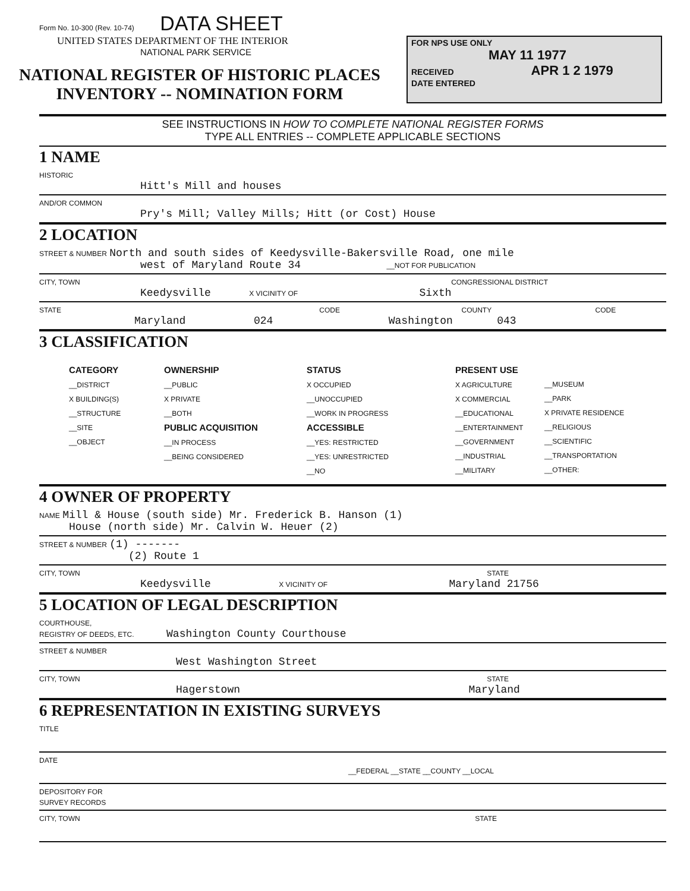FOR NPS USE ONLY
MAY 11 1977
RECEIVED APR 1 2 1979
DATE ENTERED
Form No. 10-300 (Rev. 10-74) DATA SHEET
UNITED STATES DEPARTMENT OF THE INTERIOR
NATIONAL PARK SERVICE
NATIONAL REGISTER OF HISTORIC PLACES
INVENTORY -- NOMINATION FORM
SEE INSTRUCTIONS IN HOW TO COMPLETE NATIONAL REGISTER FORMS
TYPE ALL ENTRIES -- COMPLETE APPLICABLE SECTIONS
1 NAME
HISTORIC
Hitt's Mill and houses
AND/OR COMMON
Pry's Mill; Valley Mills; Hitt (or Cost) House
2 LOCATION
STREET & NUMBER North and south sides of Keedysville-Bakersville Road, one mile
west of Maryland Route 34 __NOT FOR PUBLICATION
CITY, TOWN CONGRESSIONAL DISTRICT
Keedysville X VICINITY OF Sixth
STATE CODE COUNTY CODE
Maryland 024 Washington 043
3 CLASSIFICATION
CATEGORY
__DISTRICT
X BUILDING(S)
__STRUCTURE
__SITE
__OBJECT
OWNERSHIP
__PUBLIC
X PRIVATE
__BOTH
PUBLIC ACQUISITION
__IN PROCESS
__BEING CONSIDERED
STATUS
X OCCUPIED
__UNOCCUPIED
__WORK IN PROGRESS
ACCESSIBLE
__YES: RESTRICTED
__YES: UNRESTRICTED
__NO
PRESENT USE
X AGRICULTURE
X COMMERCIAL
__EDUCATIONAL
__ENTERTAINMENT
__GOVERNMENT
__INDUSTRIAL
__MILITARY
__MUSEUM
__PARK
X PRIVATE RESIDENCE
__RELIGIOUS
__SCIENTIFIC
__TRANSPORTATION
__OTHER:
4 OWNER OF PROPERTY
NAME Mill & House (south side) Mr. Frederick B. Hanson (1)
House (north side) Mr. Calvin W. Heuer (2)
STREET & NUMBER (1) -------
(2) Route 1
CITY, TOWN STATE
Keedysville X VICINITY OF Maryland 21756
5 LOCATION OF LEGAL DESCRIPTION
COURTHOUSE,
REGISTRY OF DEEDS, ETC. Washington County Courthouse
STREET & NUMBER
West Washington Street
CITY, TOWN STATE
Hagerstown Maryland
6 REPRESENTATION IN EXISTING SURVEYS
TITLE
DATE
__FEDERAL __STATE __COUNTY __LOCAL
DEPOSITORY FOR
SURVEY RECORDS
CITY, TOWN STATE